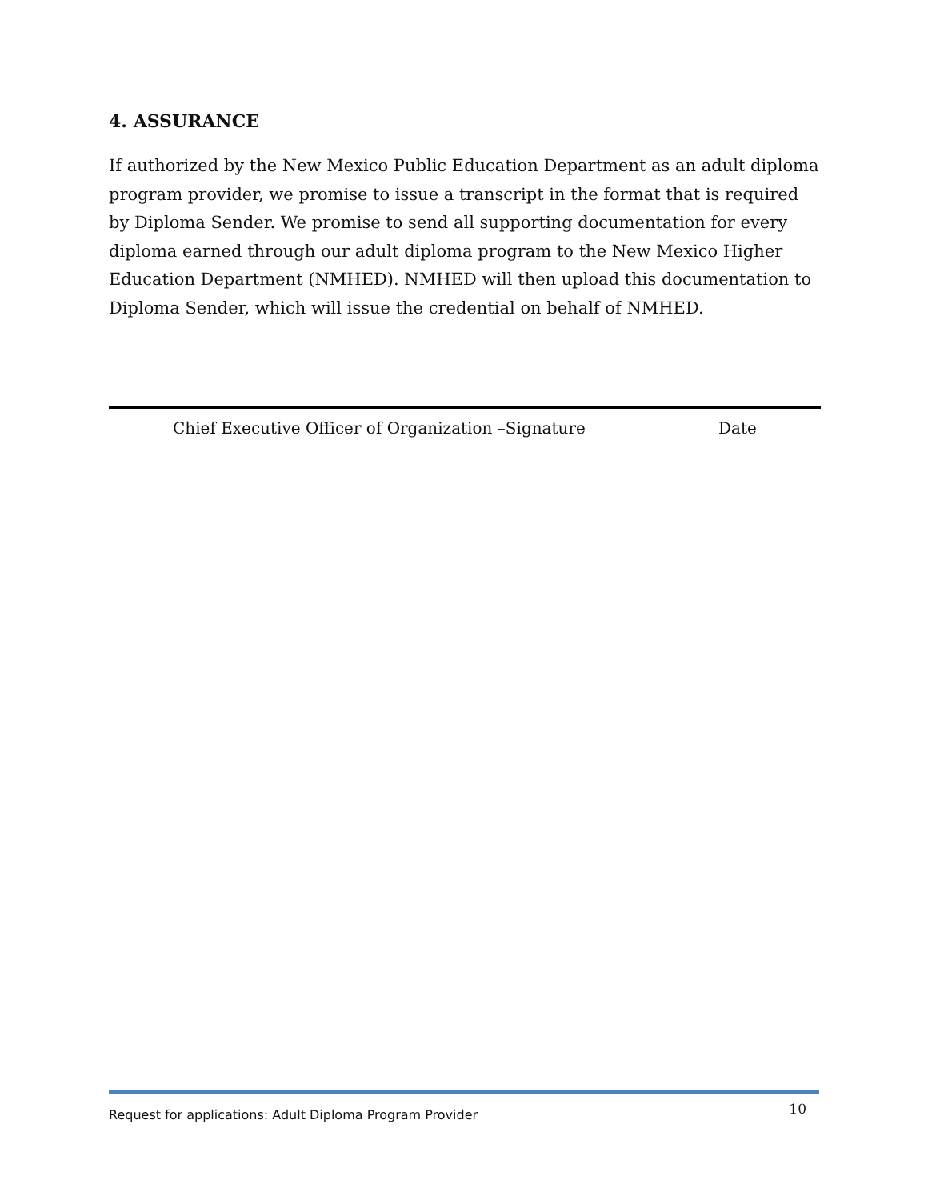4. ASSURANCE
If authorized by the New Mexico Public Education Department as an adult diploma program provider, we promise to issue a transcript in the format that is required by Diploma Sender. We promise to send all supporting documentation for every diploma earned through our adult diploma program to the New Mexico Higher Education Department (NMHED). NMHED will then upload this documentation to Diploma Sender, which will issue the credential on behalf of NMHED.
Chief Executive Officer of Organization –Signature Date
Request for applications: Adult Diploma Program Provider 10